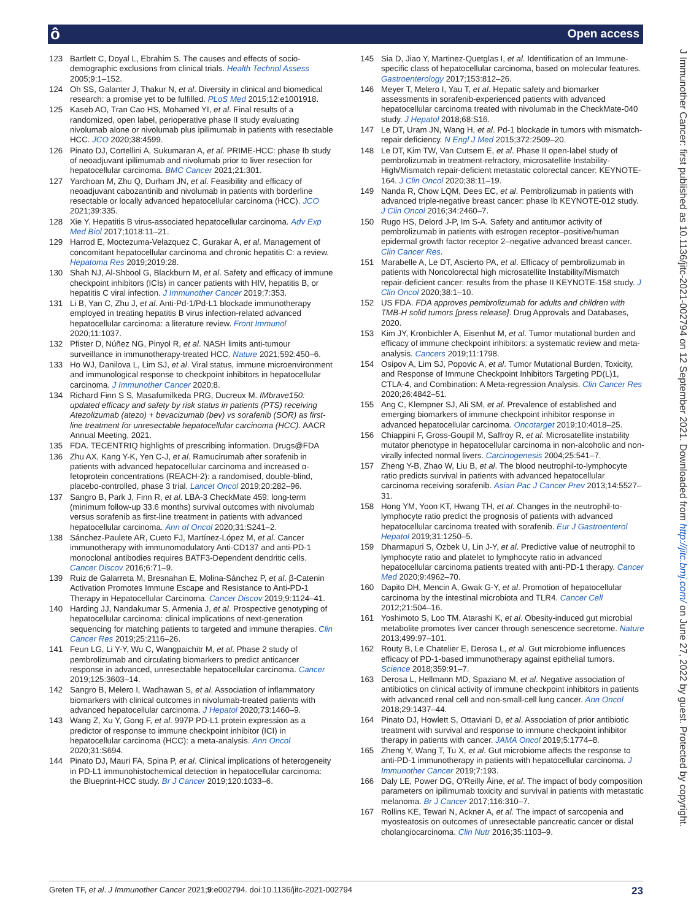ô Open access
J Immunother Cancer: first published as 10.1136/jitc-2021-002794 on 12 September 2021. Downloaded from http://jitc.bmj.com/ on June 27, 2022 by guest. Protected by copyright.
123 Bartlett C, Doyal L, Ebrahim S. The causes and effects of socio-demographic exclusions from clinical trials. Health Technol Assess 2005;9:1–152.
124 Oh SS, Galanter J, Thakur N, et al. Diversity in clinical and biomedical research: a promise yet to be fulfilled. PLoS Med 2015;12:e1001918.
125 Kaseb AO, Tran Cao HS, Mohamed YI, et al. Final results of a randomized, open label, perioperative phase II study evaluating nivolumab alone or nivolumab plus ipilimumab in patients with resectable HCC. JCO 2020;38:4599.
126 Pinato DJ, Cortellini A, Sukumaran A, et al. PRIME-HCC: phase Ib study of neoadjuvant ipilimumab and nivolumab prior to liver resection for hepatocellular carcinoma. BMC Cancer 2021;21:301.
127 Yarchoan M, Zhu Q, Durham JN, et al. Feasibility and efficacy of neoadjuvant cabozantinib and nivolumab in patients with borderline resectable or locally advanced hepatocellular carcinoma (HCC). JCO 2021;39:335.
128 Xie Y. Hepatitis B virus-associated hepatocellular carcinoma. Adv Exp Med Biol 2017;1018:11–21.
129 Harrod E, Moctezuma-Velazquez C, Gurakar A, et al. Management of concomitant hepatocellular carcinoma and chronic hepatitis C: a review. Hepatoma Res 2019;2019:28.
130 Shah NJ, Al-Shbool G, Blackburn M, et al. Safety and efficacy of immune checkpoint inhibitors (ICIs) in cancer patients with HIV, hepatitis B, or hepatitis C viral infection. J Immunother Cancer 2019;7:353.
131 Li B, Yan C, Zhu J, et al. Anti-Pd-1/Pd-L1 blockade immunotherapy employed in treating hepatitis B virus infection-related advanced hepatocellular carcinoma: a literature review. Front Immunol 2020;11:1037.
132 Pfister D, Núñez NG, Pinyol R, et al. NASH limits anti-tumour surveillance in immunotherapy-treated HCC. Nature 2021;592:450–6.
133 Ho WJ, Danilova L, Lim SJ, et al. Viral status, immune microenvironment and immunological response to checkpoint inhibitors in hepatocellular carcinoma. J Immunother Cancer 2020;8.
134 Richard Finn S S, Masafumilkeda PRG, Ducreux M. IMbrave150: updated efficacy and safety by risk status in patients (PTS) receiving Atezolizumab (atezo) + bevacizumab (bev) vs sorafenib (SOR) as first-line treatment for unresectable hepatocellular carcinoma (HCC). AACR Annual Meeting, 2021.
135 FDA. TECENTRIQ highlights of prescribing information. Drugs@FDA
136 Zhu AX, Kang Y-K, Yen C-J, et al. Ramucirumab after sorafenib in patients with advanced hepatocellular carcinoma and increased α-fetoprotein concentrations (REACH-2): a randomised, double-blind, placebo-controlled, phase 3 trial. Lancet Oncol 2019;20:282–96.
137 Sangro B, Park J, Finn R, et al. LBA-3 CheckMate 459: long-term (minimum follow-up 33.6 months) survival outcomes with nivolumab versus sorafenib as first-line treatment in patients with advanced hepatocellular carcinoma. Ann of Oncol 2020;31:S241–2.
138 Sánchez-Paulete AR, Cueto FJ, Martínez-López M, et al. Cancer immunotherapy with immunomodulatory Anti-CD137 and anti-PD-1 monoclonal antibodies requires BATF3-Dependent dendritic cells. Cancer Discov 2016;6:71–9.
139 Ruiz de Galarreta M, Bresnahan E, Molina-Sánchez P, et al. β-Catenin Activation Promotes Immune Escape and Resistance to Anti-PD-1 Therapy in Hepatocellular Carcinoma. Cancer Discov 2019;9:1124–41.
140 Harding JJ, Nandakumar S, Armenia J, et al. Prospective genotyping of hepatocellular carcinoma: clinical implications of next-generation sequencing for matching patients to targeted and immune therapies. Clin Cancer Res 2019;25:2116–26.
141 Feun LG, Li Y-Y, Wu C, Wangpaichitr M, et al. Phase 2 study of pembrolizumab and circulating biomarkers to predict anticancer response in advanced, unresectable hepatocellular carcinoma. Cancer 2019;125:3603–14.
142 Sangro B, Melero I, Wadhawan S, et al. Association of inflammatory biomarkers with clinical outcomes in nivolumab-treated patients with advanced hepatocellular carcinoma. J Hepatol 2020;73:1460–9.
143 Wang Z, Xu Y, Gong F, et al. 997P PD-L1 protein expression as a predictor of response to immune checkpoint inhibitor (ICI) in hepatocellular carcinoma (HCC): a meta-analysis. Ann Oncol 2020;31:S694.
144 Pinato DJ, Mauri FA, Spina P, et al. Clinical implications of heterogeneity in PD-L1 immunohistochemical detection in hepatocellular carcinoma: the Blueprint-HCC study. Br J Cancer 2019;120:1033–6.
145 Sia D, Jiao Y, Martinez-Quetglas I, et al. Identification of an Immune-specific class of hepatocellular carcinoma, based on molecular features. Gastroenterology 2017;153:812–26.
146 Meyer T, Melero I, Yau T, et al. Hepatic safety and biomarker assessments in sorafenib-experienced patients with advanced hepatocellular carcinoma treated with nivolumab in the CheckMate-040 study. J Hepatol 2018;68:S16.
147 Le DT, Uram JN, Wang H, et al. Pd-1 blockade in tumors with mismatch-repair deficiency. N Engl J Med 2015;372:2509–20.
148 Le DT, Kim TW, Van Cutsem E, et al. Phase II open-label study of pembrolizumab in treatment-refractory, microsatellite Instability-High/Mismatch repair-deficient metastatic colorectal cancer: KEYNOTE-164. J Clin Oncol 2020;38:11–19.
149 Nanda R, Chow LQM, Dees EC, et al. Pembrolizumab in patients with advanced triple-negative breast cancer: phase Ib KEYNOTE-012 study. J Clin Oncol 2016;34:2460–7.
150 Rugo HS, Delord J-P, Im S-A. Safety and antitumor activity of pembrolizumab in patients with estrogen receptor–positive/human epidermal growth factor receptor 2–negative advanced breast cancer. Clin Cancer Res.
151 Marabelle A, Le DT, Ascierto PA, et al. Efficacy of pembrolizumab in patients with Noncolorectal high microsatellite Instability/Mismatch repair-deficient cancer: results from the phase II KEYNOTE-158 study. J Clin Oncol 2020;38:1–10.
152 US FDA. FDA approves pembrolizumab for adults and children with TMB-H solid tumors [press release]. Drug Approvals and Databases, 2020.
153 Kim JY, Kronbichler A, Eisenhut M, et al. Tumor mutational burden and efficacy of immune checkpoint inhibitors: a systematic review and meta-analysis. Cancers 2019;11:1798.
154 Osipov A, Lim SJ, Popovic A, et al. Tumor Mutational Burden, Toxicity, and Response of Immune Checkpoint Inhibitors Targeting PD(L)1, CTLA-4, and Combination: A Meta-regression Analysis. Clin Cancer Res 2020;26:4842–51.
155 Ang C, Klempner SJ, Ali SM, et al. Prevalence of established and emerging biomarkers of immune checkpoint inhibitor response in advanced hepatocellular carcinoma. Oncotarget 2019;10:4018–25.
156 Chiappini F, Gross-Goupil M, Saffroy R, et al. Microsatellite instability mutator phenotype in hepatocellular carcinoma in non-alcoholic and non-virally infected normal livers. Carcinogenesis 2004;25:541–7.
157 Zheng Y-B, Zhao W, Liu B, et al. The blood neutrophil-to-lymphocyte ratio predicts survival in patients with advanced hepatocellular carcinoma receiving sorafenib. Asian Pac J Cancer Prev 2013;14:5527–31.
158 Hong YM, Yoon KT, Hwang TH, et al. Changes in the neutrophil-to-lymphocyte ratio predict the prognosis of patients with advanced hepatocellular carcinoma treated with sorafenib. Eur J Gastroenterol Hepatol 2019;31:1250–5.
159 Dharmapuri S, Özbek U, Lin J-Y, et al. Predictive value of neutrophil to lymphocyte ratio and platelet to lymphocyte ratio in advanced hepatocellular carcinoma patients treated with anti-PD-1 therapy. Cancer Med 2020;9:4962–70.
160 Dapito DH, Mencin A, Gwak G-Y, et al. Promotion of hepatocellular carcinoma by the intestinal microbiota and TLR4. Cancer Cell 2012;21:504–16.
161 Yoshimoto S, Loo TM, Atarashi K, et al. Obesity-induced gut microbial metabolite promotes liver cancer through senescence secretome. Nature 2013;499:97–101.
162 Routy B, Le Chatelier E, Derosa L, et al. Gut microbiome influences efficacy of PD-1-based immunotherapy against epithelial tumors. Science 2018;359:91–7.
163 Derosa L, Hellmann MD, Spaziano M, et al. Negative association of antibiotics on clinical activity of immune checkpoint inhibitors in patients with advanced renal cell and non-small-cell lung cancer. Ann Oncol 2018;29:1437–44.
164 Pinato DJ, Howlett S, Ottaviani D, et al. Association of prior antibiotic treatment with survival and response to immune checkpoint inhibitor therapy in patients with cancer. JAMA Oncol 2019;5:1774–8.
165 Zheng Y, Wang T, Tu X, et al. Gut microbiome affects the response to anti-PD-1 immunotherapy in patients with hepatocellular carcinoma. J Immunother Cancer 2019;7:193.
166 Daly LE, Power DG, O'Reilly Áine, et al. The impact of body composition parameters on ipilimumab toxicity and survival in patients with metastatic melanoma. Br J Cancer 2017;116:310–7.
167 Rollins KE, Tewari N, Ackner A, et al. The impact of sarcopenia and myosteatosis on outcomes of unresectable pancreatic cancer or distal cholangiocarcinoma. Clin Nutr 2016;35:1103–9.
Greten TF, et al. J Immunother Cancer 2021;9:e002794. doi:10.1136/jitc-2021-002794 23